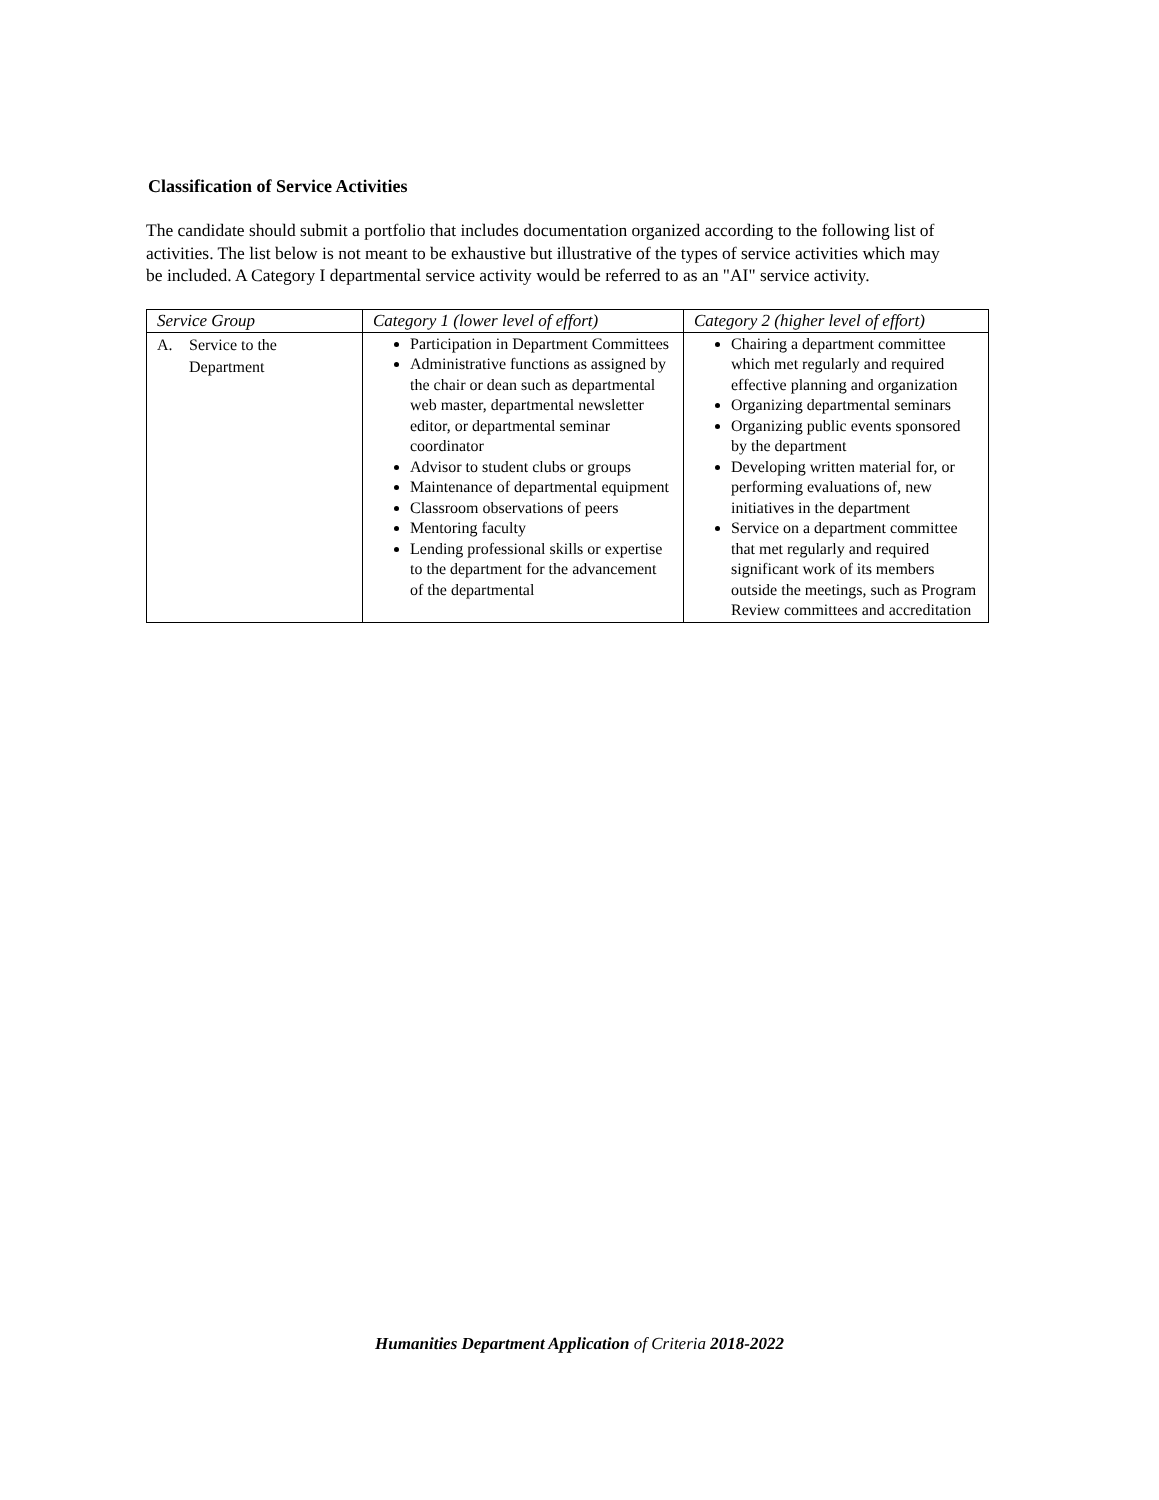Classification of Service Activities
The candidate should submit a portfolio that includes documentation organized according to the following list of activities. The list below is not meant to be exhaustive but illustrative of the types of service activities which may be included. A Category I departmental service activity would be referred to as an "AI" service activity.
| Service Group | Category 1 (lower level of effort) | Category 2 (higher level of effort) |
| --- | --- | --- |
| A. Service to the Department | Participation in Department Committees Administrative functions as assigned by the chair or dean such as departmental web master, departmental newsletter editor, or departmental seminar coordinator Advisor to student clubs or groups Maintenance of departmental equipment Classroom observations of peers Mentoring faculty Lending professional skills or expertise to the department for the advancement of the departmental | Chairing a department committee which met regularly and required effective planning and organization Organizing departmental seminars Organizing public events sponsored by the department Developing written material for, or performing evaluations of, new initiatives in the department Service on a department committee that met regularly and required significant work of its members outside the meetings, such as Program Review committees and accreditation |
Humanities Department Application of Criteria 2018-2022